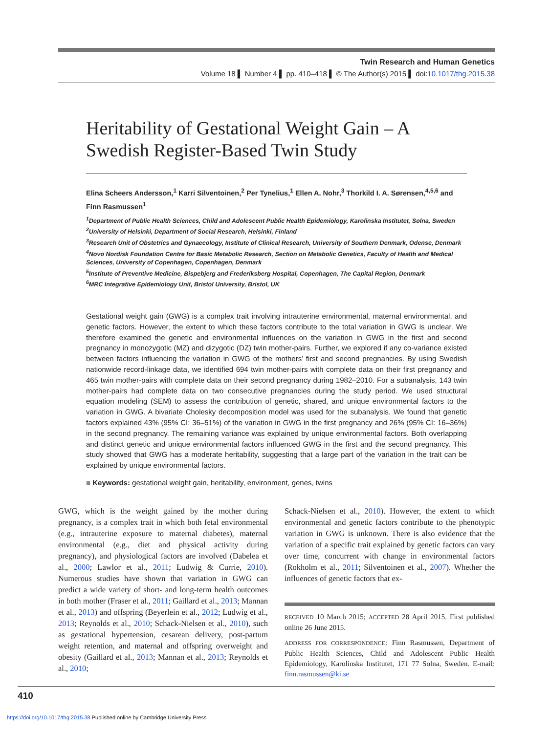Twin Research and Human Genetics
Volume 18 ▌ Number 4 ▌ pp. 410–418 ▌ © The Author(s) 2015 ▌ doi:10.1017/thg.2015.38
Heritability of Gestational Weight Gain – A Swedish Register-Based Twin Study
Elina Scheers Andersson,<sup>1</sup> Karri Silventoinen,<sup>2</sup> Per Tynelius,<sup>1</sup> Ellen A. Nohr,<sup>3</sup> Thorkild I. A. Sørensen,<sup>4,5,6</sup> and Finn Rasmussen<sup>1</sup>
<sup>1</sup> Department of Public Health Sciences, Child and Adolescent Public Health Epidemiology, Karolinska Institutet, Solna, Sweden
<sup>2</sup> University of Helsinki, Department of Social Research, Helsinki, Finland
<sup>3</sup> Research Unit of Obstetrics and Gynaecology, Institute of Clinical Research, University of Southern Denmark, Odense, Denmark
<sup>4</sup> Novo Nordisk Foundation Centre for Basic Metabolic Research, Section on Metabolic Genetics, Faculty of Health and Medical Sciences, University of Copenhagen, Copenhagen, Denmark
<sup>5</sup> Institute of Preventive Medicine, Bispebjerg and Frederiksberg Hospital, Copenhagen, The Capital Region, Denmark
<sup>6</sup> MRC Integrative Epidemiology Unit, Bristol University, Bristol, UK
Gestational weight gain (GWG) is a complex trait involving intrauterine environmental, maternal environmental, and genetic factors. However, the extent to which these factors contribute to the total variation in GWG is unclear. We therefore examined the genetic and environmental influences on the variation in GWG in the first and second pregnancy in monozygotic (MZ) and dizygotic (DZ) twin mother-pairs. Further, we explored if any co-variance existed between factors influencing the variation in GWG of the mothers’ first and second pregnancies. By using Swedish nationwide record-linkage data, we identified 694 twin mother-pairs with complete data on their first pregnancy and 465 twin mother-pairs with complete data on their second pregnancy during 1982–2010. For a subanalysis, 143 twin mother-pairs had complete data on two consecutive pregnancies during the study period. We used structural equation modeling (SEM) to assess the contribution of genetic, shared, and unique environmental factors to the variation in GWG. A bivariate Cholesky decomposition model was used for the subanalysis. We found that genetic factors explained 43% (95% CI: 36–51%) of the variation in GWG in the first pregnancy and 26% (95% CI: 16–36%) in the second pregnancy. The remaining variance was explained by unique environmental factors. Both overlapping and distinct genetic and unique environmental factors influenced GWG in the first and the second pregnancy. This study showed that GWG has a moderate heritability, suggesting that a large part of the variation in the trait can be explained by unique environmental factors.
■ Keywords: gestational weight gain, heritability, environment, genes, twins
GWG, which is the weight gained by the mother during pregnancy, is a complex trait in which both fetal environmental (e.g., intrauterine exposure to maternal diabetes), maternal environmental (e.g., diet and physical activity during pregnancy), and physiological factors are involved (Dabelea et al., 2000; Lawlor et al., 2011; Ludwig & Currie, 2010). Numerous studies have shown that variation in GWG can predict a wide variety of short- and long-term health outcomes in both mother (Fraser et al., 2011; Gaillard et al., 2013; Mannan et al., 2013) and offspring (Beyerlein et al., 2012; Ludwig et al., 2013; Reynolds et al., 2010; Schack-Nielsen et al., 2010), such as gestational hypertension, cesarean delivery, post-partum weight retention, and maternal and offspring overweight and obesity (Gaillard et al., 2013; Mannan et al., 2013; Reynolds et al., 2010;
Schack-Nielsen et al., 2010). However, the extent to which environmental and genetic factors contribute to the phenotypic variation in GWG is unknown. There is also evidence that the variation of a specific trait explained by genetic factors can vary over time, concurrent with change in environmental factors (Rokholm et al., 2011; Silventoinen et al., 2007). Whether the influences of genetic factors that ex-
RECEIVED 10 March 2015; ACCEPTED 28 April 2015. First published online 26 June 2015.
ADDRESS FOR CORRESPONDENCE: Finn Rasmussen, Department of Public Health Sciences, Child and Adolescent Public Health Epidemiology, Karolinska Institutet, 171 77 Solna, Sweden. E-mail: finn.rasmussen@ki.se
410
https://doi.org/10.1017/thg.2015.38 Published online by Cambridge University Press